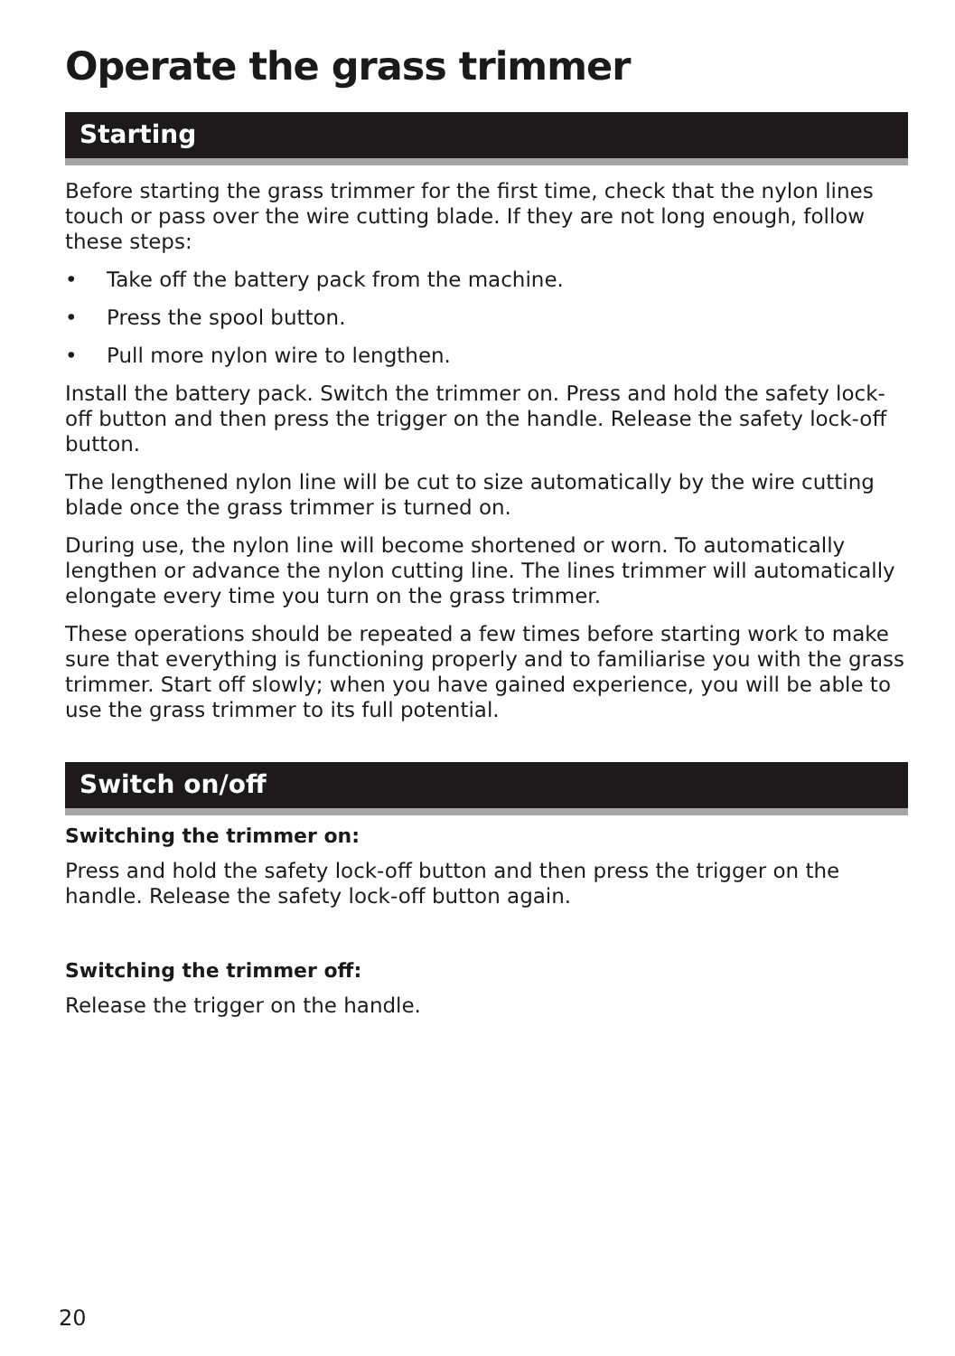Operate the grass trimmer
Starting
Before starting the grass trimmer for the first time, check that the nylon lines touch or pass over the wire cutting blade. If they are not long enough, follow these steps:
• Take off the battery pack from the machine.
• Press the spool button.
• Pull more nylon wire to lengthen.
Install the battery pack. Switch the trimmer on. Press and hold the safety lock-off button and then press the trigger on the handle. Release the safety lock-off button.
The lengthened nylon line will be cut to size automatically by the wire cutting blade once the grass trimmer is turned on.
During use, the nylon line will become shortened or worn. To automatically lengthen or advance the nylon cutting line. The lines trimmer will automatically elongate every time you turn on the grass trimmer.
These operations should be repeated a few times before starting work to make sure that everything is functioning properly and to familiarise you with the grass trimmer. Start off slowly; when you have gained experience, you will be able to use the grass trimmer to its full potential.
Switch on/off
Switching the trimmer on:
Press and hold the safety lock-off button and then press the trigger on the handle. Release the safety lock-off button again.
Switching the trimmer off:
Release the trigger on the handle.
20